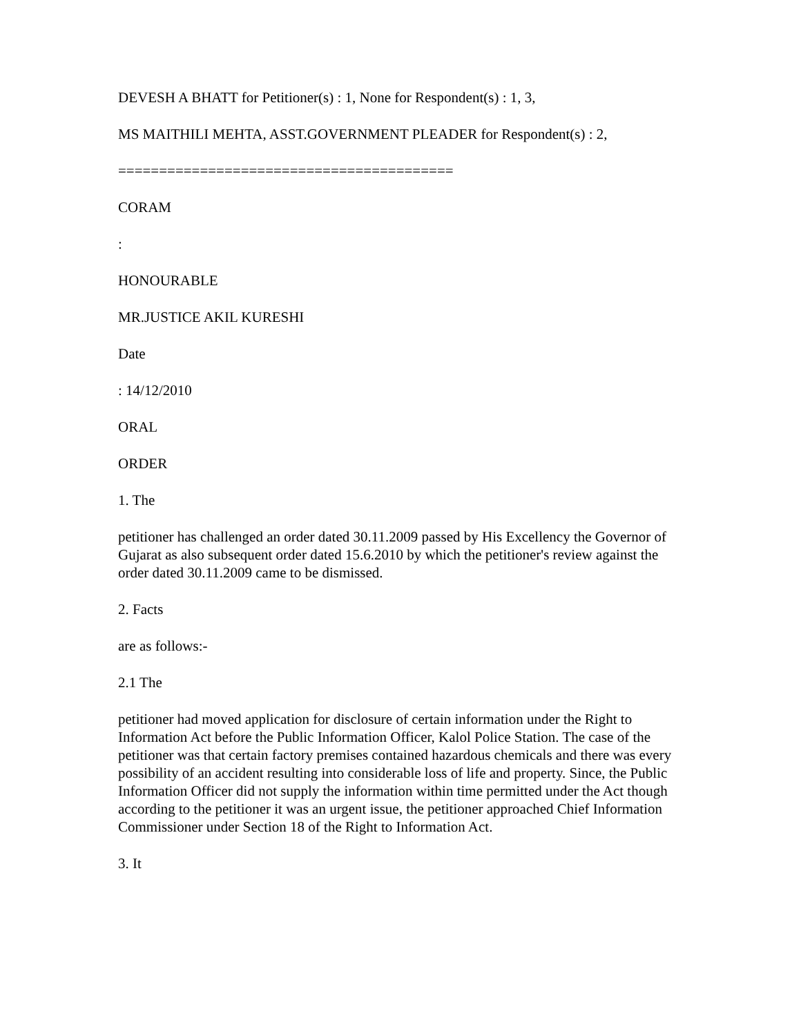DEVESH A BHATT for Petitioner(s) : 1, None for Respondent(s) : 1, 3,
MS MAITHILI MEHTA, ASST.GOVERNMENT PLEADER for Respondent(s) : 2,
=========================================
CORAM
:
HONOURABLE
MR.JUSTICE AKIL KURESHI
Date
: 14/12/2010
ORAL
ORDER
1. The
petitioner has challenged an order dated 30.11.2009 passed by His Excellency the Governor of Gujarat as also subsequent order dated 15.6.2010 by which the petitioner's review against the order dated 30.11.2009 came to be dismissed.
2. Facts
are as follows:-
2.1 The
petitioner had moved application for disclosure of certain information under the Right to Information Act before the Public Information Officer, Kalol Police Station. The case of the petitioner was that certain factory premises contained hazardous chemicals and there was every possibility of an accident resulting into considerable loss of life and property. Since, the Public Information Officer did not supply the information within time permitted under the Act though according to the petitioner it was an urgent issue, the petitioner approached Chief Information Commissioner under Section 18 of the Right to Information Act.
3. It